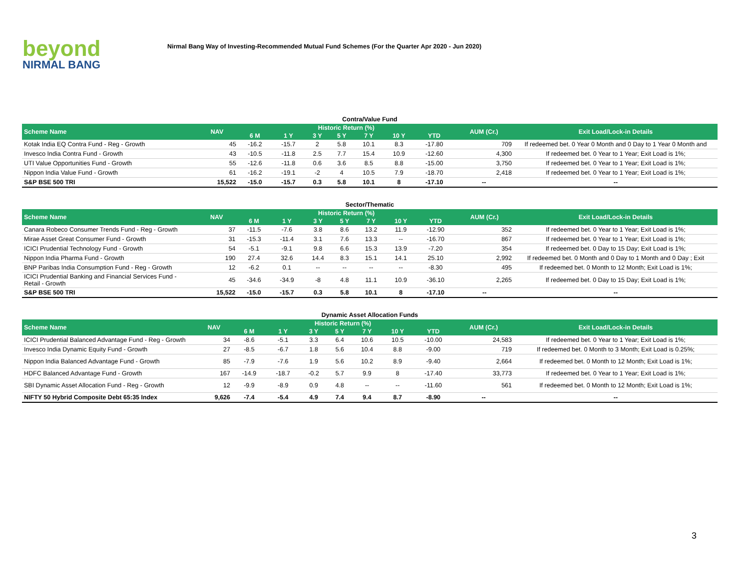beyond
NIRMAL BANG
Nirmal Bang Way of Investing-Recommended Mutual Fund Schemes (For the Quarter Apr 2020 - Jun 2020)
Contra/Value Fund
| Scheme Name | NAV | Historic Return (%) | | | | | | | AUM (Cr.) | Exit Load/Lock-in Details |
| --- | --- | --- | --- | --- | --- | --- | --- | --- | --- | --- |
| | | 6 M | 1 Y | 3 Y | 5 Y | 7 Y | 10 Y | YTD | | |
| Kotak India EQ Contra Fund - Reg - Growth | 45 | -16.2 | -15.7 | 2 | 5.8 | 10.1 | 8.3 | -17.80 | 709 | If redeemed bet. 0 Year 0 Month and 0 Day to 1 Year 0 Month and |
| Invesco India Contra Fund - Growth | 43 | -10.5 | -11.8 | 2.5 | 7.7 | 15.4 | 10.9 | -12.60 | 4,300 | If redeemed bet. 0 Year to 1 Year; Exit Load is 1%; |
| UTI Value Opportunities Fund - Growth | 55 | -12.6 | -11.8 | 0.6 | 3.6 | 8.5 | 8.8 | -15.00 | 3,750 | If redeemed bet. 0 Year to 1 Year; Exit Load is 1%; |
| Nippon India Value Fund - Growth | 61 | -16.2 | -19.1 | -2 | 4 | 10.5 | 7.9 | -18.70 | 2,418 | If redeemed bet. 0 Year to 1 Year; Exit Load is 1%; |
| S&P BSE 500 TRI | 15,522 | -15.0 | -15.7 | 0.3 | 5.8 | 10.1 | 8 | -17.10 | -- | -- |
Sector/Thematic
| Scheme Name | NAV | Historic Return (%) | | | | | | | AUM (Cr.) | Exit Load/Lock-in Details |
| --- | --- | --- | --- | --- | --- | --- | --- | --- | --- | --- |
| | | 6 M | 1 Y | 3 Y | 5 Y | 7 Y | 10 Y | YTD | | |
| Canara Robeco Consumer Trends Fund - Reg - Growth | 37 | -11.5 | -7.6 | 3.8 | 8.6 | 13.2 | 11.9 | -12.90 | 352 | If redeemed bet. 0 Year to 1 Year; Exit Load is 1%; |
| Mirae Asset Great Consumer Fund - Growth | 31 | -15.3 | -11.4 | 3.1 | 7.6 | 13.3 | -- | -16.70 | 867 | If redeemed bet. 0 Year to 1 Year; Exit Load is 1%; |
| ICICI Prudential Technology Fund - Growth | 54 | -5.1 | -9.1 | 9.8 | 6.6 | 15.3 | 13.9 | -7.20 | 354 | If redeemed bet. 0 Day to 15 Day; Exit Load is 1%; |
| Nippon India Pharma Fund - Growth | 190 | 27.4 | 32.6 | 14.4 | 8.3 | 15.1 | 14.1 | 25.10 | 2,992 | If redeemed bet. 0 Month and 0 Day to 1 Month and 0 Day ; Exit |
| BNP Paribas India Consumption Fund - Reg - Growth | 12 | -6.2 | 0.1 | -- | -- | -- | -- | -8.30 | 495 | If redeemed bet. 0 Month to 12 Month; Exit Load is 1%; |
| ICICI Prudential Banking and Financial Services Fund - Retail - Growth | 45 | -34.6 | -34.9 | -8 | 4.8 | 11.1 | 10.9 | -36.10 | 2,265 | If redeemed bet. 0 Day to 15 Day; Exit Load is 1%; |
| S&P BSE 500 TRI | 15,522 | -15.0 | -15.7 | 0.3 | 5.8 | 10.1 | 8 | -17.10 | -- | -- |
Dynamic Asset Allocation Funds
| Scheme Name | NAV | Historic Return (%) | | | | | | | AUM (Cr.) | Exit Load/Lock-in Details |
| --- | --- | --- | --- | --- | --- | --- | --- | --- | --- | --- |
| | | 6 M | 1 Y | 3 Y | 5 Y | 7 Y | 10 Y | YTD | | |
| ICICI Prudential Balanced Advantage Fund - Reg - Growth | 34 | -8.6 | -5.1 | 3.3 | 6.4 | 10.6 | 10.5 | -10.00 | 24,583 | If redeemed bet. 0 Year to 1 Year; Exit Load is 1%; |
| Invesco India Dynamic Equity Fund - Growth | 27 | -8.5 | -6.7 | 1.8 | 5.6 | 10.4 | 8.8 | -9.00 | 719 | If redeemed bet. 0 Month to 3 Month; Exit Load is 0.25%; |
| Nippon India Balanced Advantage Fund - Growth | 85 | -7.9 | -7.6 | 1.9 | 5.6 | 10.2 | 8.9 | -9.40 | 2,664 | If redeemed bet. 0 Month to 12 Month; Exit Load is 1%; |
| HDFC Balanced Advantage Fund - Growth | 167 | -14.9 | -18.7 | -0.2 | 5.7 | 9.9 | 8 | -17.40 | 33,773 | If redeemed bet. 0 Year to 1 Year; Exit Load is 1%; |
| SBI Dynamic Asset Allocation Fund - Reg - Growth | 12 | -9.9 | -8.9 | 0.9 | 4.8 | -- | -- | -11.60 | 561 | If redeemed bet. 0 Month to 12 Month; Exit Load is 1%; |
| NIFTY 50 Hybrid Composite Debt 65:35 Index | 9,626 | -7.4 | -5.4 | 4.9 | 7.4 | 9.4 | 8.7 | -8.90 | -- | -- |
3